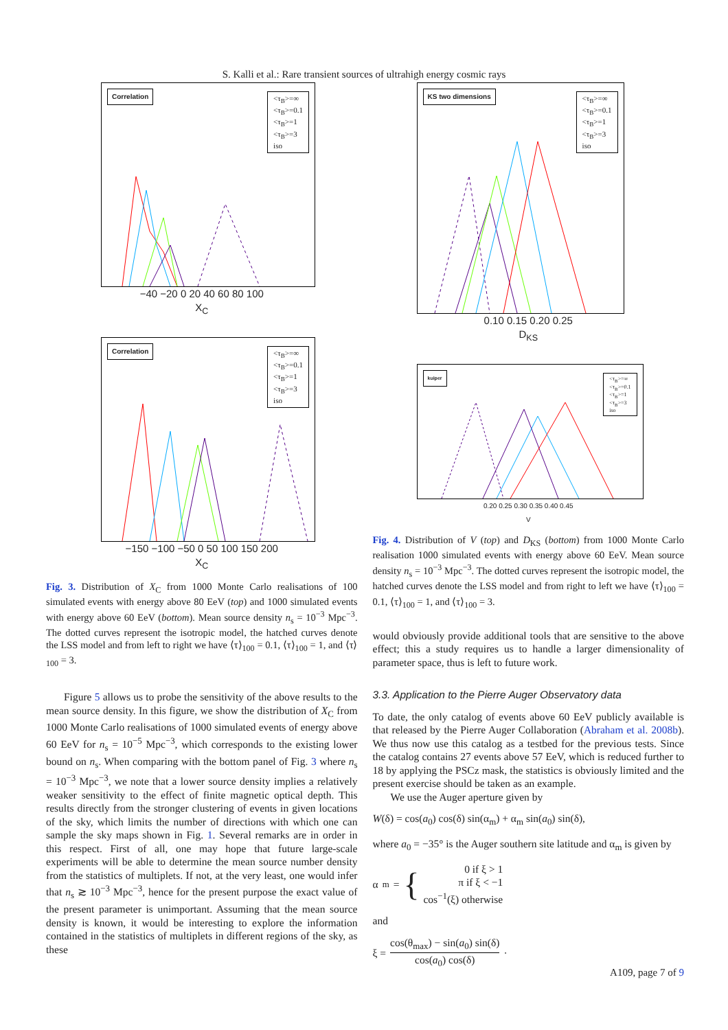S. Kalli et al.: Rare transient sources of ultrahigh energy cosmic rays
Correlation
<τ<sub>B</sub>>=∞
<τ<sub>B</sub>>=0.1
<τ<sub>B</sub>>=1
<τ<sub>B</sub>>=3
iso
−40 −20 0 20 40 60 80 100
X<sub>C</sub>
Correlation
<τ<sub>B</sub>>=∞
<τ<sub>B</sub>>=0.1
<τ<sub>B</sub>>=1
<τ<sub>B</sub>>=3
iso
−150 −100 −50 0 50 100 150 200
X<sub>C</sub>
Fig. 3. Distribution of X<sub>C</sub> from 1000 Monte Carlo realisations of 100 simulated events with energy above 80 EeV (top) and 1000 simulated events with energy above 60 EeV (bottom). Mean source density n<sub>s</sub> = 10<sup>−3</sup> Mpc<sup>−3</sup>. The dotted curves represent the isotropic model, the hatched curves denote the LSS model and from left to right we have ⟨τ⟩<sub>100</sub> = 0.1, ⟨τ⟩<sub>100</sub> = 1, and ⟨τ⟩<sub>100</sub> = 3.
Figure 5 allows us to probe the sensitivity of the above results to the mean source density. In this figure, we show the distribution of X<sub>C</sub> from 1000 Monte Carlo realisations of 1000 simulated events of energy above 60 EeV for n<sub>s</sub> = 10<sup>−5</sup> Mpc<sup>−3</sup>, which corresponds to the existing lower bound on n<sub>s</sub>. When comparing with the bottom panel of Fig. 3 where n<sub>s</sub> = 10<sup>−3</sup> Mpc<sup>−3</sup>, we note that a lower source density implies a relatively weaker sensitivity to the effect of finite magnetic optical depth. This results directly from the stronger clustering of events in given locations of the sky, which limits the number of directions with which one can sample the sky maps shown in Fig. 1. Several remarks are in order in this respect. First of all, one may hope that future large-scale experiments will be able to determine the mean source number density from the statistics of multiplets. If not, at the very least, one would infer that n<sub>s</sub> ≳ 10<sup>−3</sup> Mpc<sup>−3</sup>, hence for the present purpose the exact value of the present parameter is unimportant. Assuming that the mean source density is known, it would be interesting to explore the information contained in the statistics of multiplets in different regions of the sky, as these
KS two dimensions
<τ<sub>B</sub>>=∞
<τ<sub>B</sub>>=0.1
<τ<sub>B</sub>>=1
<τ<sub>B</sub>>=3
iso
0.10 0.15 0.20 0.25
D<sub>KS</sub>
kuiper
<τ<sub>B</sub>>=∞
<τ<sub>B</sub>>=0.1
<τ<sub>B</sub>>=1
<τ<sub>B</sub>>=3
iso
0.20 0.25 0.30 0.35 0.40 0.45
V
Fig. 4. Distribution of V (top) and D<sub>KS</sub> (bottom) from 1000 Monte Carlo realisation 1000 simulated events with energy above 60 EeV. Mean source density n<sub>s</sub> = 10<sup>−3</sup> Mpc<sup>−3</sup>. The dotted curves represent the isotropic model, the hatched curves denote the LSS model and from right to left we have ⟨τ⟩<sub>100</sub> = 0.1, ⟨τ⟩<sub>100</sub> = 1, and ⟨τ⟩<sub>100</sub> = 3.
would obviously provide additional tools that are sensitive to the above effect; this a study requires us to handle a larger dimensionality of parameter space, thus is left to future work.
3.3. Application to the Pierre Auger Observatory data
To date, the only catalog of events above 60 EeV publicly available is that released by the Pierre Auger Collaboration (Abraham et al. 2008b). We thus now use this catalog as a testbed for the previous tests. Since the catalog contains 27 events above 57 EeV, which is reduced further to 18 by applying the PSCz mask, the statistics is obviously limited and the present exercise should be taken as an example.
We use the Auger aperture given by
W(δ) = cos(a<sub>0</sub>) cos(δ) sin(α<sub>m</sub>) + α<sub>m</sub> sin(a<sub>0</sub>) sin(δ),
where a<sub>0</sub> = −35° is the Auger southern site latitude and α<sub>m</sub> is given by
α<sub>m</sub> = {
0 if ξ > 1
π if ξ < −1
cos<sup>−1</sup>(ξ) otherwise
and
ξ =
cos(θ<sub>max</sub>) − sin(a<sub>0</sub>) sin(δ)
cos(a<sub>0</sub>) cos(δ)
·
A109, page 7 of 9